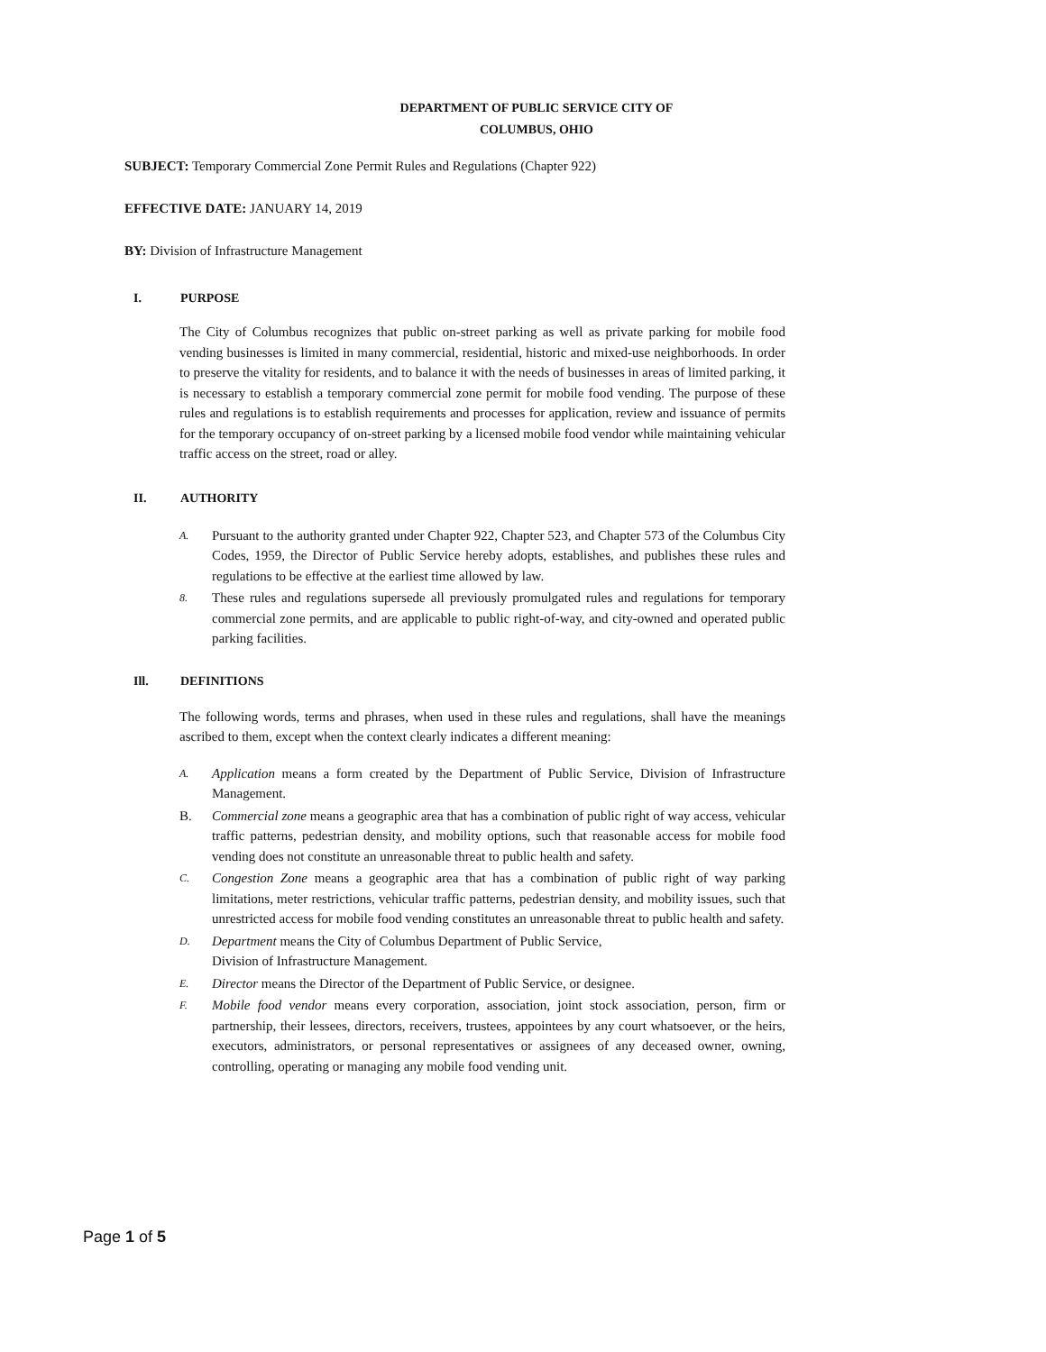DEPARTMENT OF PUBLIC SERVICE CITY OF
COLUMBUS, OHIO
SUBJECT: Temporary Commercial Zone Permit Rules and Regulations (Chapter 922)
EFFECTIVE DATE: JANUARY 14, 2019
BY: Division of Infrastructure Management
I. PURPOSE
The City of Columbus recognizes that public on-street parking as well as private parking for mobile food vending businesses is limited in many commercial, residential, historic and mixed-use neighborhoods. In order to preserve the vitality for residents, and to balance it with the needs of businesses in areas of limited parking, it is necessary to establish a temporary commercial zone permit for mobile food vending. The purpose of these rules and regulations is to establish requirements and processes for application, review and issuance of permits for the temporary occupancy of on-street parking by a licensed mobile food vendor while maintaining vehicular traffic access on the street, road or alley.
II. AUTHORITY
A. Pursuant to the authority granted under Chapter 922, Chapter 523, and Chapter 573 of the Columbus City Codes, 1959, the Director of Public Service hereby adopts, establishes, and publishes these rules and regulations to be effective at the earliest time allowed by law.
8. These rules and regulations supersede all previously promulgated rules and regulations for temporary commercial zone permits, and are applicable to public right-of-way, and city-owned and operated public parking facilities.
Ill. DEFINITIONS
The following words, terms and phrases, when used in these rules and regulations, shall have the meanings ascribed to them, except when the context clearly indicates a different meaning:
A. Application means a form created by the Department of Public Service, Division of Infrastructure Management.
B. Commercial zone means a geographic area that has a combination of public right of way access, vehicular traffic patterns, pedestrian density, and mobility options, such that reasonable access for mobile food vending does not constitute an unreasonable threat to public health and safety.
C. Congestion Zone means a geographic area that has a combination of public right of way parking limitations, meter restrictions, vehicular traffic patterns, pedestrian density, and mobility issues, such that unrestricted access for mobile food vending constitutes an unreasonable threat to public health and safety.
D. Department means the City of Columbus Department of Public Service,
Division of Infrastructure Management.
E. Director means the Director of the Department of Public Service, or designee.
F. Mobile food vendor means every corporation, association, joint stock association, person, firm or partnership, their lessees, directors, receivers, trustees, appointees by any court whatsoever, or the heirs, executors, administrators, or personal representatives or assignees of any deceased owner, owning, controlling, operating or managing any mobile food vending unit.
Page 1 of 5